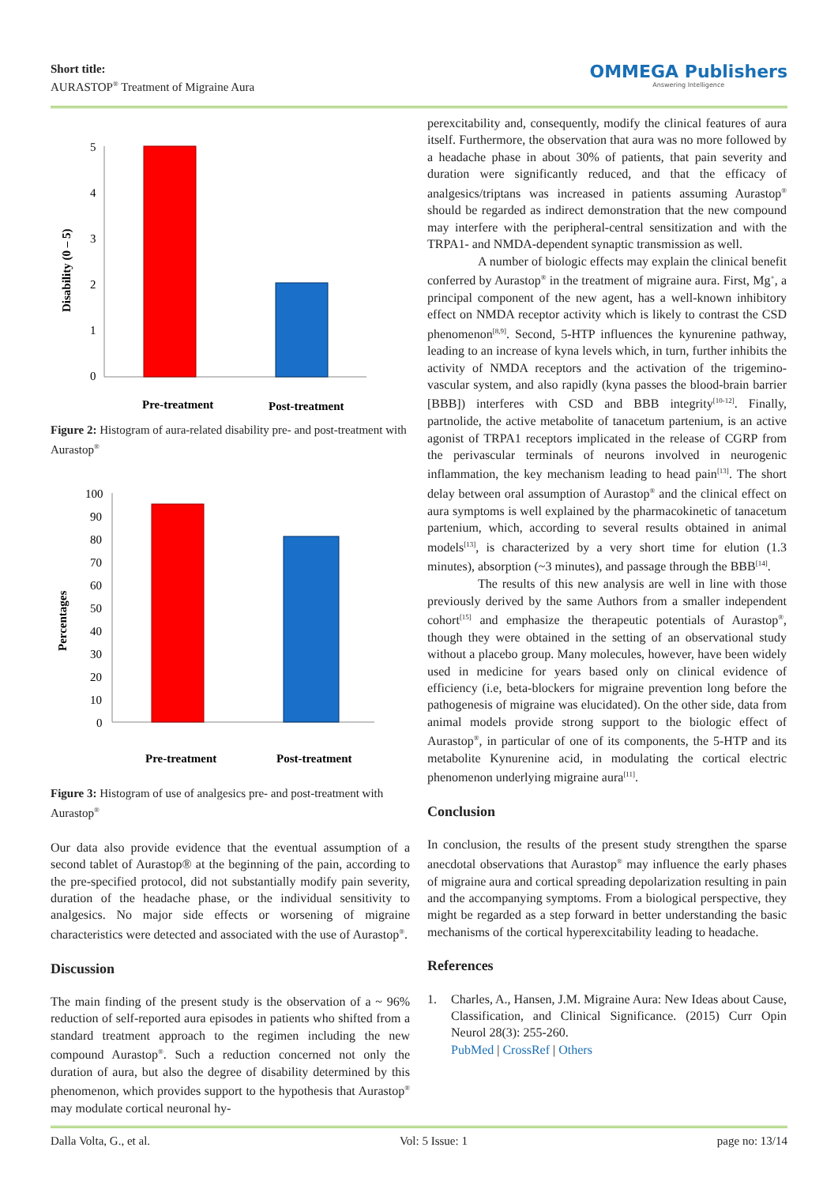Short title:
AURASTOP<sup>®</sup> Treatment of Migraine Aura
OMMEGA Publishers
Answering Intelligence
Disability (0 – 5)
5
4
3
2
1
0
Pre-treatment
Post-treatment
Figure 2: Histogram of aura-related disability pre- and post-treatment with Aurastop<sup>®</sup>
Percentages
100
90
80
70
60
50
40
30
20
10
0
Pre-treatment
Post-treatment
Figure 3: Histogram of use of analgesics pre- and post-treatment with Aurastop<sup>®</sup>
Our data also provide evidence that the eventual assumption of a second tablet of Aurastop® at the beginning of the pain, according to the pre-specified protocol, did not substantially modify pain severity, duration of the headache phase, or the individual sensitivity to analgesics. No major side effects or worsening of migraine characteristics were detected and associated with the use of Aurastop<sup>®</sup>.
Discussion
The main finding of the present study is the observation of a ~ 96% reduction of self-reported aura episodes in patients who shifted from a standard treatment approach to the regimen including the new compound Aurastop<sup>®</sup>. Such a reduction concerned not only the duration of aura, but also the degree of disability determined by this phenomenon, which provides support to the hypothesis that Aurastop<sup>®</sup> may modulate cortical neuronal hy-
perexcitability and, consequently, modify the clinical features of aura itself. Furthermore, the observation that aura was no more followed by a headache phase in about 30% of patients, that pain severity and duration were significantly reduced, and that the efficacy of analgesics/triptans was increased in patients assuming Aurastop<sup>®</sup> should be regarded as indirect demonstration that the new compound may interfere with the peripheral-central sensitization and with the TRPA1- and NMDA-dependent synaptic transmission as well.
A number of biologic effects may explain the clinical benefit conferred by Aurastop<sup>®</sup> in the treatment of migraine aura. First, Mg<sup>+</sup>, a principal component of the new agent, has a well-known inhibitory effect on NMDA receptor activity which is likely to contrast the CSD phenomenon<sup>[8,9]</sup>. Second, 5-HTP influences the kynurenine pathway, leading to an increase of kyna levels which, in turn, further inhibits the activity of NMDA receptors and the activation of the trigemino-vascular system, and also rapidly (kyna passes the blood-brain barrier [BBB]) interferes with CSD and BBB integrity<sup>[10-12]</sup>. Finally, partnolide, the active metabolite of tanacetum partenium, is an active agonist of TRPA1 receptors implicated in the release of CGRP from the perivascular terminals of neurons involved in neurogenic inflammation, the key mechanism leading to head pain<sup>[13]</sup>. The short delay between oral assumption of Aurastop<sup>®</sup> and the clinical effect on aura symptoms is well explained by the pharmacokinetic of tanacetum partenium, which, according to several results obtained in animal models<sup>[13]</sup>, is characterized by a very short time for elution (1.3 minutes), absorption (~3 minutes), and passage through the BBB<sup>[14]</sup>.
The results of this new analysis are well in line with those previously derived by the same Authors from a smaller independent cohort<sup>[15]</sup> and emphasize the therapeutic potentials of Aurastop<sup>®</sup>, though they were obtained in the setting of an observational study without a placebo group. Many molecules, however, have been widely used in medicine for years based only on clinical evidence of efficiency (i.e, beta-blockers for migraine prevention long before the pathogenesis of migraine was elucidated). On the other side, data from animal models provide strong support to the biologic effect of Aurastop<sup>®</sup>, in particular of one of its components, the 5-HTP and its metabolite Kynurenine acid, in modulating the cortical electric phenomenon underlying migraine aura<sup>[11]</sup>.
Conclusion
In conclusion, the results of the present study strengthen the sparse anecdotal observations that Aurastop<sup>®</sup> may influence the early phases of migraine aura and cortical spreading depolarization resulting in pain and the accompanying symptoms. From a biological perspective, they might be regarded as a step forward in better understanding the basic mechanisms of the cortical hyperexcitability leading to headache.
References
1. Charles, A., Hansen, J.M. Migraine Aura: New Ideas about Cause, Classification, and Clinical Significance. (2015) Curr Opin Neurol 28(3): 255-260.
PubMed | CrossRef | Others
Dalla Volta, G., et al. Vol: 5 Issue: 1 page no: 13/14